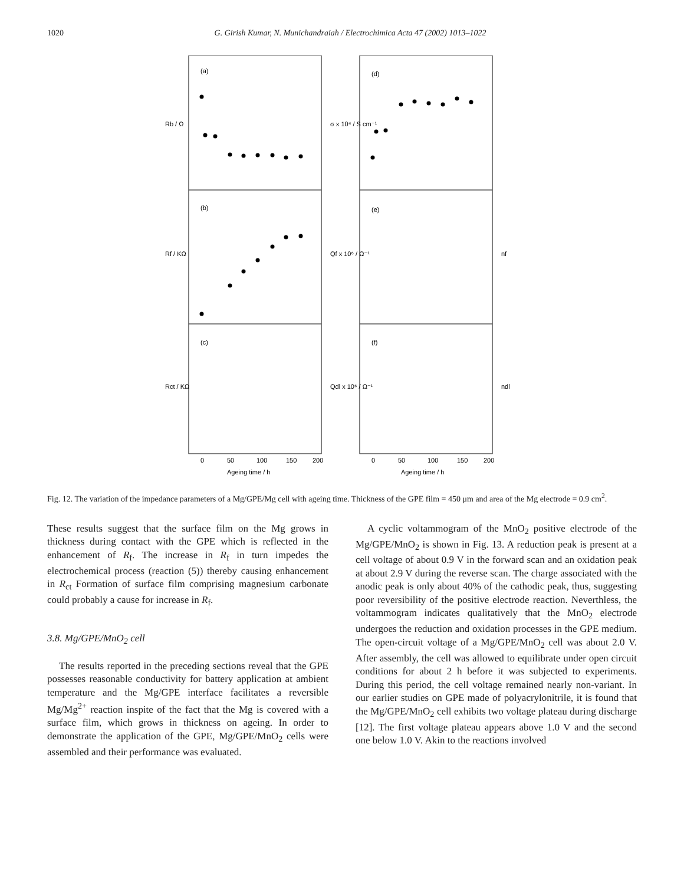1020 G. Girish Kumar, N. Munichandraiah / Electrochimica Acta 47 (2002) 1013–1022
(a)
(b)
(c)
(d)
(e)
(f)
Rb / Ω
Rf / KΩ
Rct / KΩ
σ x 10⁴ / S cm⁻¹
Qf x 10⁶ / Ω⁻¹
Qdl x 10⁶ / Ω⁻¹
nf
ndl
0
50
100
150
200
0
50
100
150
200
Ageing time / h
Ageing time / h
Fig. 12. The variation of the impedance parameters of a Mg/GPE/Mg cell with ageing time. Thickness of the GPE film = 450 μm and area of the Mg electrode = 0.9 cm<sup>2</sup>.
These results suggest that the surface film on the Mg grows in thickness during contact with the GPE which is reflected in the enhancement of R<sub>f</sub>. The increase in R<sub>f</sub> in turn impedes the electrochemical process (reaction (5)) thereby causing enhancement in R<sub>ct</sub> Formation of surface film comprising magnesium carbonate could probably a cause for increase in R<sub>f</sub>.
3.8. Mg/GPE/MnO<sub>2</sub> cell
The results reported in the preceding sections reveal that the GPE possesses reasonable conductivity for battery application at ambient temperature and the Mg/GPE interface facilitates a reversible Mg/Mg<sup>2+</sup> reaction inspite of the fact that the Mg is covered with a surface film, which grows in thickness on ageing. In order to demonstrate the application of the GPE, Mg/GPE/MnO<sub>2</sub> cells were assembled and their performance was evaluated.
A cyclic voltammogram of the MnO<sub>2</sub> positive electrode of the Mg/GPE/MnO<sub>2</sub> is shown in Fig. 13. A reduction peak is present at a cell voltage of about 0.9 V in the forward scan and an oxidation peak at about 2.9 V during the reverse scan. The charge associated with the anodic peak is only about 40% of the cathodic peak, thus, suggesting poor reversibility of the positive electrode reaction. Neverthless, the voltammogram indicates qualitatively that the MnO<sub>2</sub> electrode undergoes the reduction and oxidation processes in the GPE medium. The open-circuit voltage of a Mg/GPE/MnO<sub>2</sub> cell was about 2.0 V. After assembly, the cell was allowed to equilibrate under open circuit conditions for about 2 h before it was subjected to experiments. During this period, the cell voltage remained nearly non-variant. In our earlier studies on GPE made of polyacrylonitrile, it is found that the Mg/GPE/MnO<sub>2</sub> cell exhibits two voltage plateau during discharge [12]. The first voltage plateau appears above 1.0 V and the second one below 1.0 V. Akin to the reactions involved